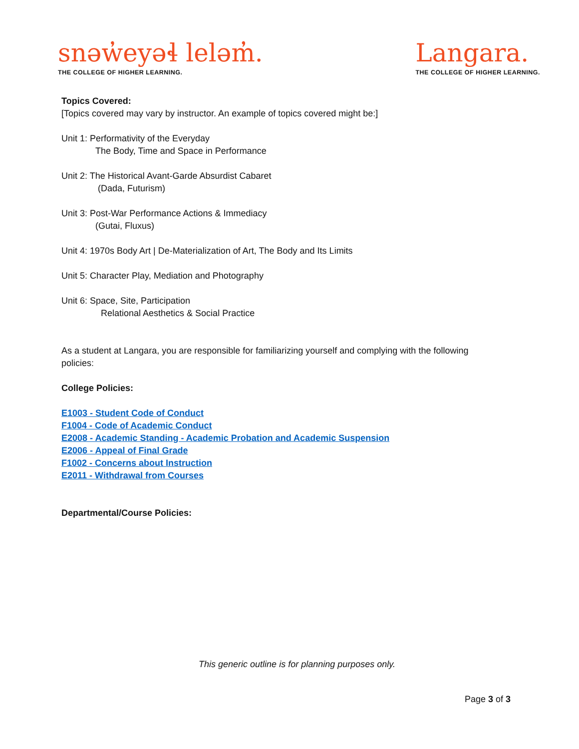snəw̓eyəɬ leləm̓.
THE COLLEGE OF HIGHER LEARNING.
Langara.
THE COLLEGE OF HIGHER LEARNING.
Topics Covered:
[Topics covered may vary by instructor. An example of topics covered might be:]
Unit 1: Performativity of the Everyday
The Body, Time and Space in Performance
Unit 2: The Historical Avant-Garde Absurdist Cabaret
(Dada, Futurism)
Unit 3: Post-War Performance Actions & Immediacy
(Gutai, Fluxus)
Unit 4: 1970s Body Art | De-Materialization of Art, The Body and Its Limits
Unit 5: Character Play, Mediation and Photography
Unit 6: Space, Site, Participation
Relational Aesthetics & Social Practice
As a student at Langara, you are responsible for familiarizing yourself and complying with the following policies:
College Policies:
E1003 - Student Code of Conduct
F1004 - Code of Academic Conduct
E2008 - Academic Standing - Academic Probation and Academic Suspension
E2006 - Appeal of Final Grade
F1002 - Concerns about Instruction
E2011 - Withdrawal from Courses
Departmental/Course Policies:
This generic outline is for planning purposes only.
Page 3 of 3